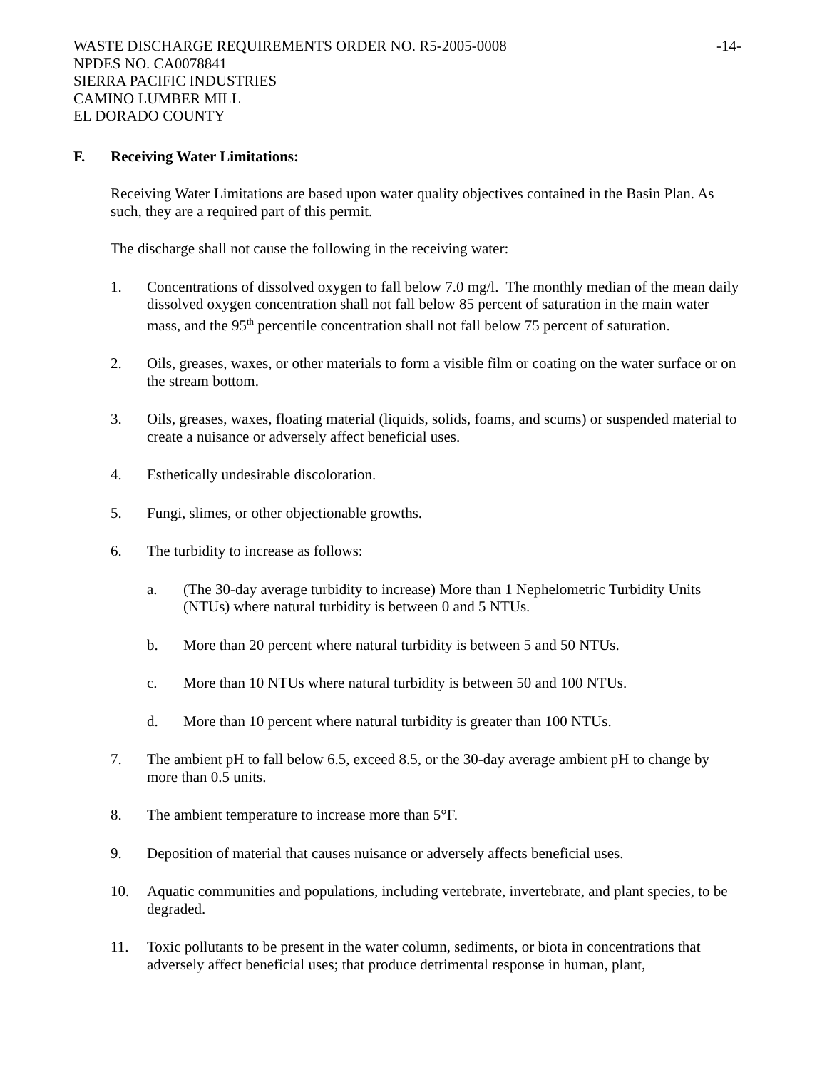WASTE DISCHARGE REQUIREMENTS ORDER NO. R5-2005-0008 -14-
NPDES NO. CA0078841
SIERRA PACIFIC INDUSTRIES
CAMINO LUMBER MILL
EL DORADO COUNTY
F. Receiving Water Limitations:
Receiving Water Limitations are based upon water quality objectives contained in the Basin Plan. As such, they are a required part of this permit.
The discharge shall not cause the following in the receiving water:
1. Concentrations of dissolved oxygen to fall below 7.0 mg/l. The monthly median of the mean daily dissolved oxygen concentration shall not fall below 85 percent of saturation in the main water mass, and the 95<sup>th</sup> percentile concentration shall not fall below 75 percent of saturation.
2. Oils, greases, waxes, or other materials to form a visible film or coating on the water surface or on the stream bottom.
3. Oils, greases, waxes, floating material (liquids, solids, foams, and scums) or suspended material to create a nuisance or adversely affect beneficial uses.
4. Esthetically undesirable discoloration.
5. Fungi, slimes, or other objectionable growths.
6. The turbidity to increase as follows:
a. (The 30-day average turbidity to increase) More than 1 Nephelometric Turbidity Units (NTUs) where natural turbidity is between 0 and 5 NTUs.
b. More than 20 percent where natural turbidity is between 5 and 50 NTUs.
c. More than 10 NTUs where natural turbidity is between 50 and 100 NTUs.
d. More than 10 percent where natural turbidity is greater than 100 NTUs.
7. The ambient pH to fall below 6.5, exceed 8.5, or the 30-day average ambient pH to change by more than 0.5 units.
8. The ambient temperature to increase more than 5°F.
9. Deposition of material that causes nuisance or adversely affects beneficial uses.
10. Aquatic communities and populations, including vertebrate, invertebrate, and plant species, to be degraded.
11. Toxic pollutants to be present in the water column, sediments, or biota in concentrations that adversely affect beneficial uses; that produce detrimental response in human, plant,